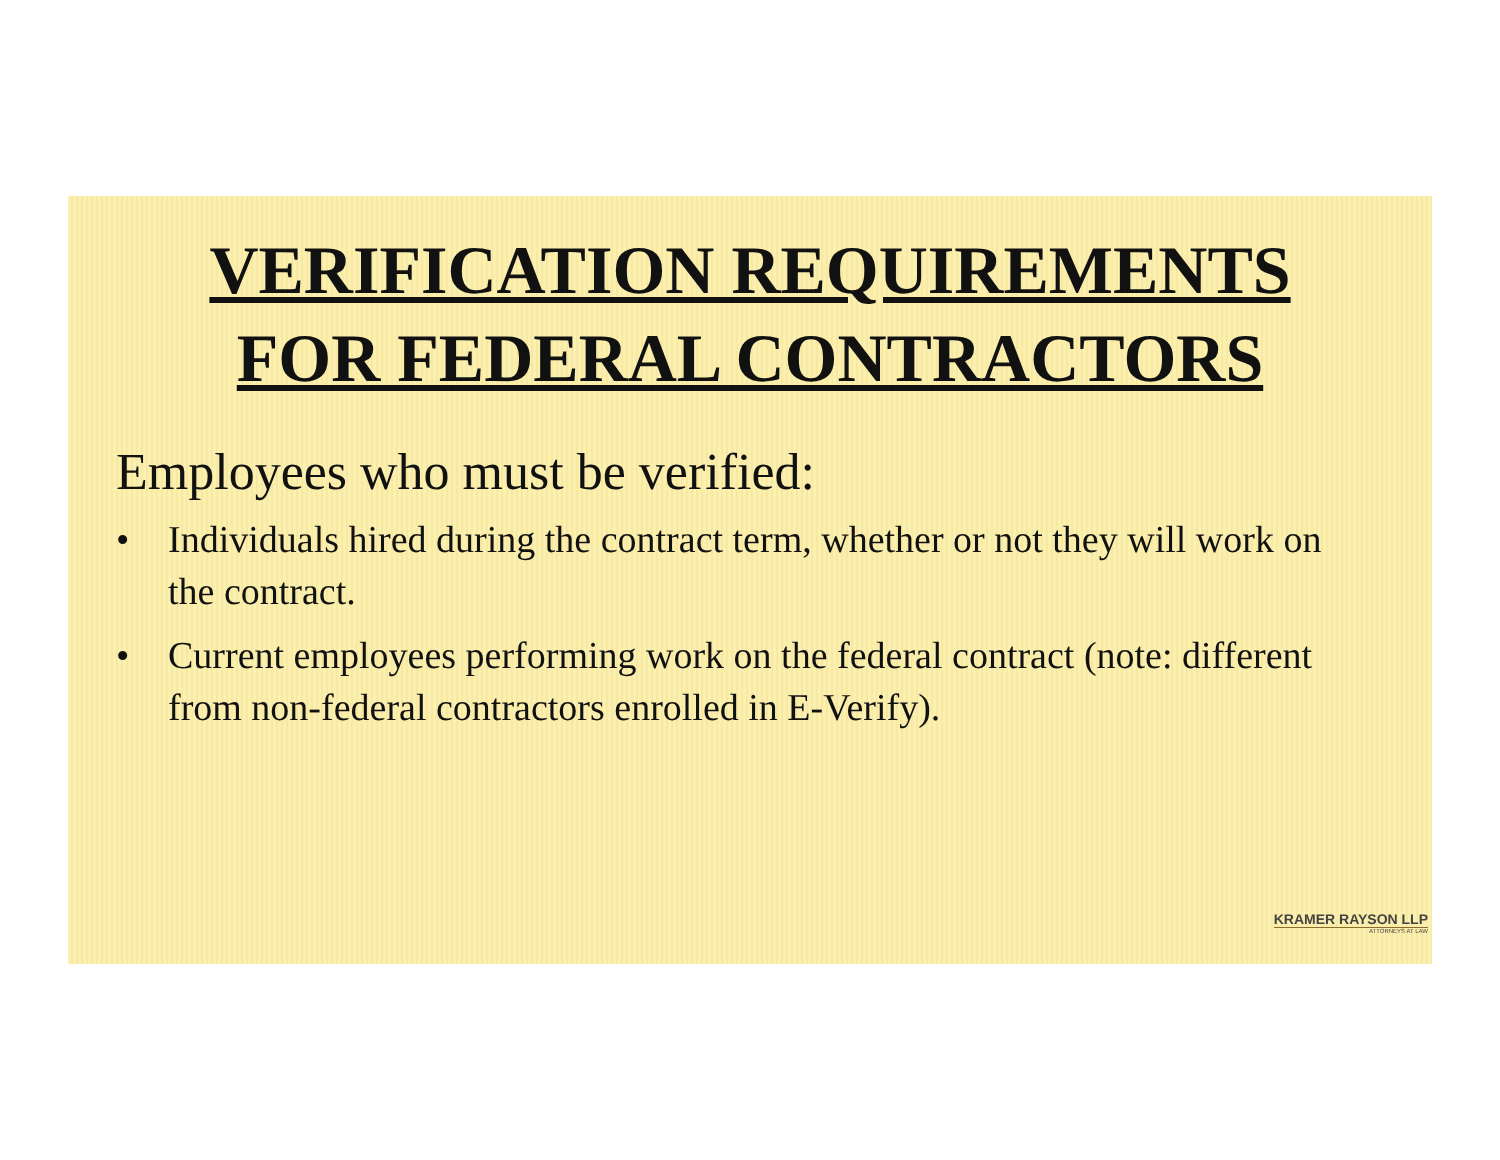VERIFICATION REQUIREMENTS
FOR FEDERAL CONTRACTORS
Employees who must be verified:
• Individuals hired during the contract term, whether or not they will work on the contract.
• Current employees performing work on the federal contract (note: different from non-federal contractors enrolled in E-Verify).
KRAMER RAYSON LLP
ATTORNEYS AT LAW